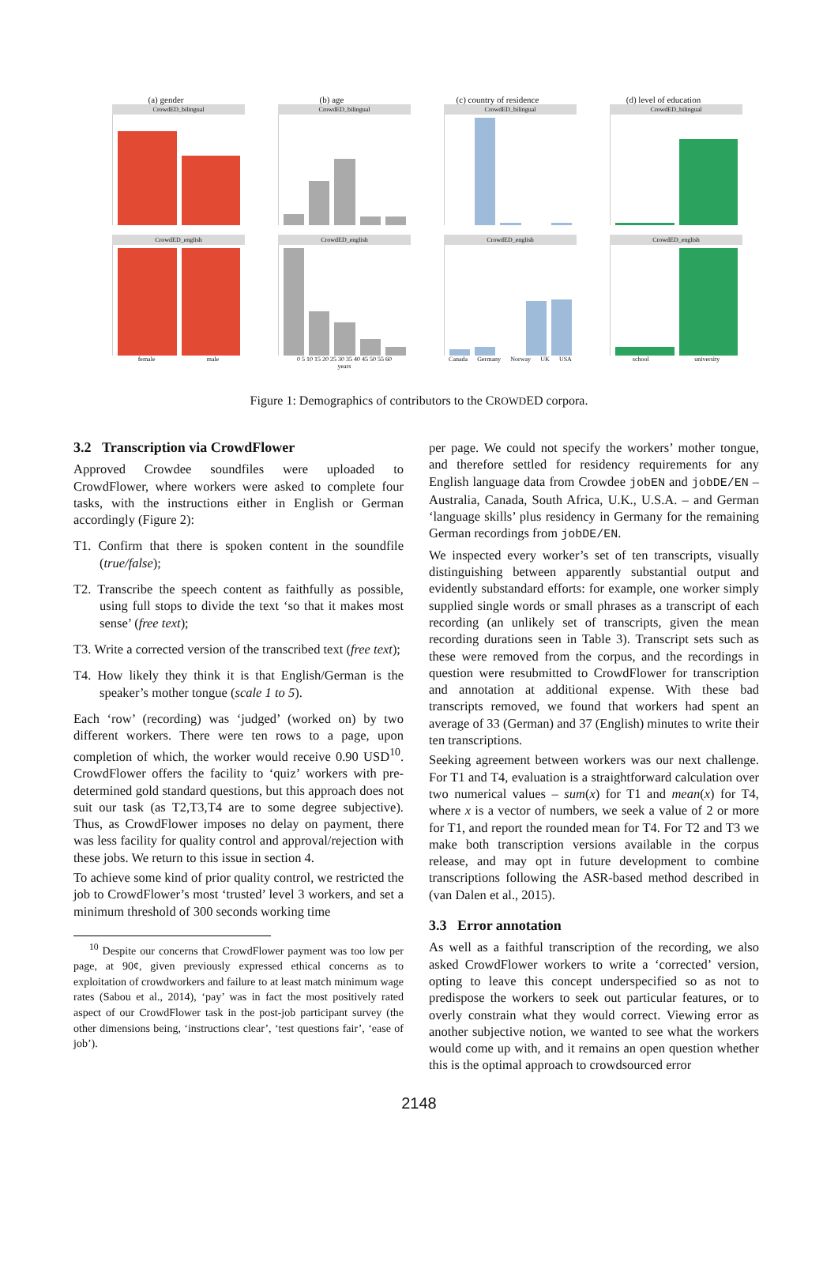(a) gender
CrowdED_bilingual
CrowdED_english
female male
(b) age
CrowdED_bilingual
CrowdED_english
0 5 10 15 20 25 30 35 40 45 50 55 60
years
(c) country of residence
CrowdED_bilingual
CrowdED_english
Canada Germany Norway UK USA
(d) level of education
CrowdED_bilingual
CrowdED_english
school university
Figure 1: Demographics of contributors to the CROWDED corpora.
3.2 Transcription via CrowdFlower
Approved Crowdee soundfiles were uploaded to CrowdFlower, where workers were asked to complete four tasks, with the instructions either in English or German accordingly (Figure 2):
T1. Confirm that there is spoken content in the soundfile (true/false);
T2. Transcribe the speech content as faithfully as possible, using full stops to divide the text ‘so that it makes most sense’ (free text);
T3. Write a corrected version of the transcribed text (free text);
T4. How likely they think it is that English/German is the speaker’s mother tongue (scale 1 to 5).
Each ‘row’ (recording) was ‘judged’ (worked on) by two different workers. There were ten rows to a page, upon completion of which, the worker would receive 0.90 USD<sup>10</sup>. CrowdFlower offers the facility to ‘quiz’ workers with pre-determined gold standard questions, but this approach does not suit our task (as T2,T3,T4 are to some degree subjective). Thus, as CrowdFlower imposes no delay on payment, there was less facility for quality control and approval/rejection with these jobs. We return to this issue in section 4.
To achieve some kind of prior quality control, we restricted the job to CrowdFlower’s most ‘trusted’ level 3 workers, and set a minimum threshold of 300 seconds working time
<sup>10</sup> Despite our concerns that CrowdFlower payment was too low per page, at 90¢, given previously expressed ethical concerns as to exploitation of crowdworkers and failure to at least match minimum wage rates (Sabou et al., 2014), ‘pay’ was in fact the most positively rated aspect of our CrowdFlower task in the post-job participant survey (the other dimensions being, ‘instructions clear’, ‘test questions fair’, ‘ease of job’).
per page. We could not specify the workers’ mother tongue, and therefore settled for residency requirements for any English language data from Crowdee jobEN and jobDE/EN – Australia, Canada, South Africa, U.K., U.S.A. – and German ‘language skills’ plus residency in Germany for the remaining German recordings from jobDE/EN.
We inspected every worker’s set of ten transcripts, visually distinguishing between apparently substantial output and evidently substandard efforts: for example, one worker simply supplied single words or small phrases as a transcript of each recording (an unlikely set of transcripts, given the mean recording durations seen in Table 3). Transcript sets such as these were removed from the corpus, and the recordings in question were resubmitted to CrowdFlower for transcription and annotation at additional expense. With these bad transcripts removed, we found that workers had spent an average of 33 (German) and 37 (English) minutes to write their ten transcriptions.
Seeking agreement between workers was our next challenge. For T1 and T4, evaluation is a straightforward calculation over two numerical values – sum(x) for T1 and mean(x) for T4, where x is a vector of numbers, we seek a value of 2 or more for T1, and report the rounded mean for T4. For T2 and T3 we make both transcription versions available in the corpus release, and may opt in future development to combine transcriptions following the ASR-based method described in (van Dalen et al., 2015).
3.3 Error annotation
As well as a faithful transcription of the recording, we also asked CrowdFlower workers to write a ‘corrected’ version, opting to leave this concept underspecified so as not to predispose the workers to seek out particular features, or to overly constrain what they would correct. Viewing error as another subjective notion, we wanted to see what the workers would come up with, and it remains an open question whether this is the optimal approach to crowdsourced error
2148